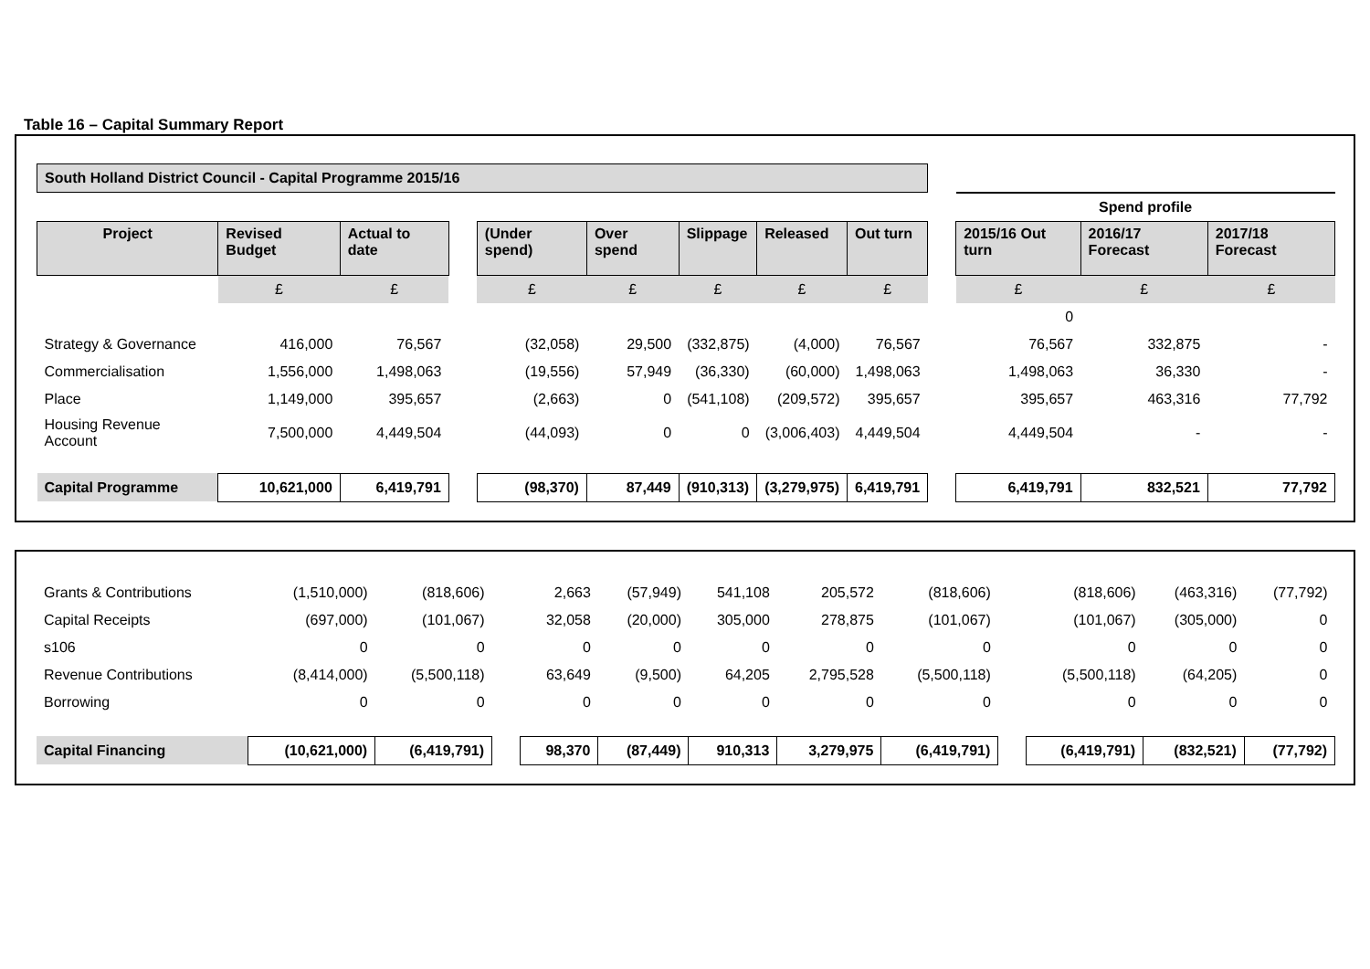Table 16 – Capital Summary Report
| South Holland District Council - Capital Programme 2015/16 | | | | | | | | | | | | |
| | | | | | | | | | | Spend profile | | |
| Project | Revised Budget | Actual to date | | (Under spend) | Over spend | Slippage | Released | Out turn | | 2015/16 Out turn | 2016/17 Forecast | 2017/18 Forecast |
| | £ | £ | | £ | £ | £ | £ | £ | | £ | £ | £ |
| | | | | | | | | | | 0 | | |
| Strategy & Governance | 416,000 | 76,567 | | (32,058) | 29,500 | (332,875) | (4,000) | 76,567 | | 76,567 | 332,875 | - |
| Commercialisation | 1,556,000 | 1,498,063 | | (19,556) | 57,949 | (36,330) | (60,000) | 1,498,063 | | 1,498,063 | 36,330 | - |
| Place | 1,149,000 | 395,657 | | (2,663) | 0 | (541,108) | (209,572) | 395,657 | | 395,657 | 463,316 | 77,792 |
| Housing Revenue Account | 7,500,000 | 4,449,504 | | (44,093) | 0 | 0 | (3,006,403) | 4,449,504 | | 4,449,504 | - | - |
| Capital Programme | 10,621,000 | 6,419,791 | | (98,370) | 87,449 | (910,313) | (3,279,975) | 6,419,791 | | 6,419,791 | 832,521 | 77,792 |
| Grants & Contributions | (1,510,000) | (818,606) | | 2,663 | (57,949) | 541,108 | 205,572 | (818,606) | | (818,606) | (463,316) | (77,792) |
| Capital Receipts | (697,000) | (101,067) | | 32,058 | (20,000) | 305,000 | 278,875 | (101,067) | | (101,067) | (305,000) | 0 |
| s106 | 0 | 0 | | 0 | 0 | 0 | 0 | 0 | | 0 | 0 | 0 |
| Revenue Contributions | (8,414,000) | (5,500,118) | | 63,649 | (9,500) | 64,205 | 2,795,528 | (5,500,118) | | (5,500,118) | (64,205) | 0 |
| Borrowing | 0 | 0 | | 0 | 0 | 0 | 0 | 0 | | 0 | 0 | 0 |
| Capital Financing | (10,621,000) | (6,419,791) | | 98,370 | (87,449) | 910,313 | 3,279,975 | (6,419,791) | | (6,419,791) | (832,521) | (77,792) |